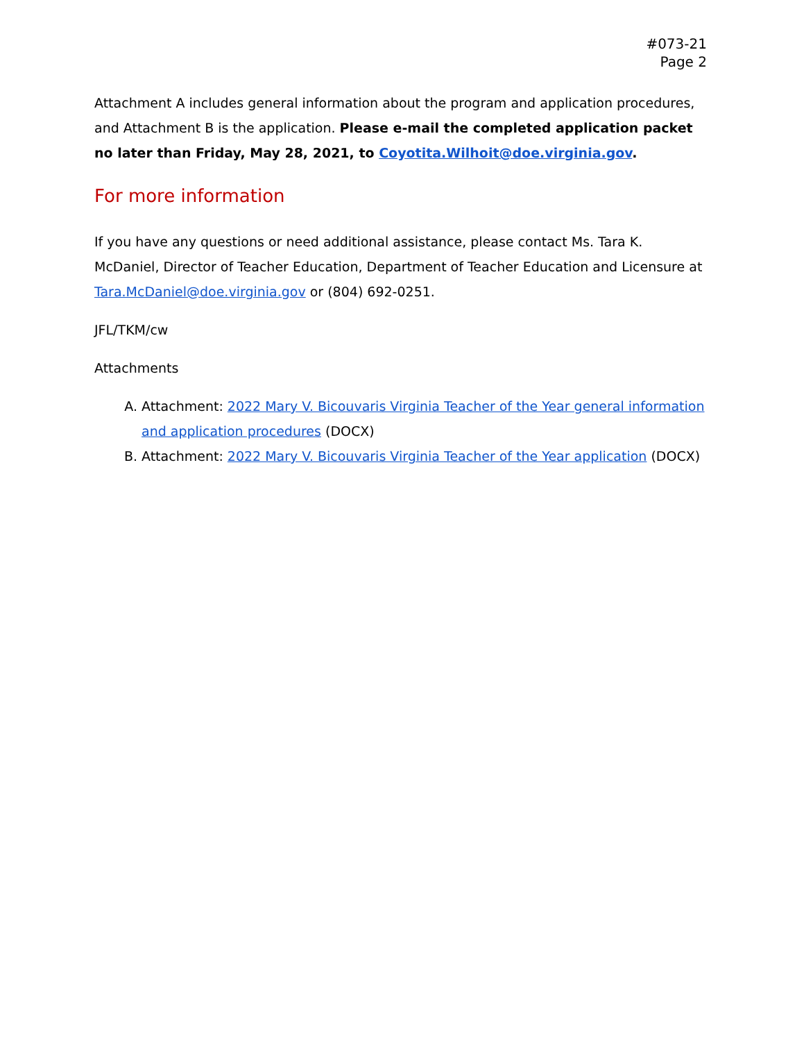#073-21
Page 2
Attachment A includes general information about the program and application procedures, and Attachment B is the application. Please e-mail the completed application packet no later than Friday, May 28, 2021, to Coyotita.Wilhoit@doe.virginia.gov.
For more information
If you have any questions or need additional assistance, please contact Ms. Tara K. McDaniel, Director of Teacher Education, Department of Teacher Education and Licensure at Tara.McDaniel@doe.virginia.gov or (804) 692-0251.
JFL/TKM/cw
Attachments
A. Attachment: 2022 Mary V. Bicouvaris Virginia Teacher of the Year general information and application procedures (DOCX)
B. Attachment: 2022 Mary V. Bicouvaris Virginia Teacher of the Year application (DOCX)